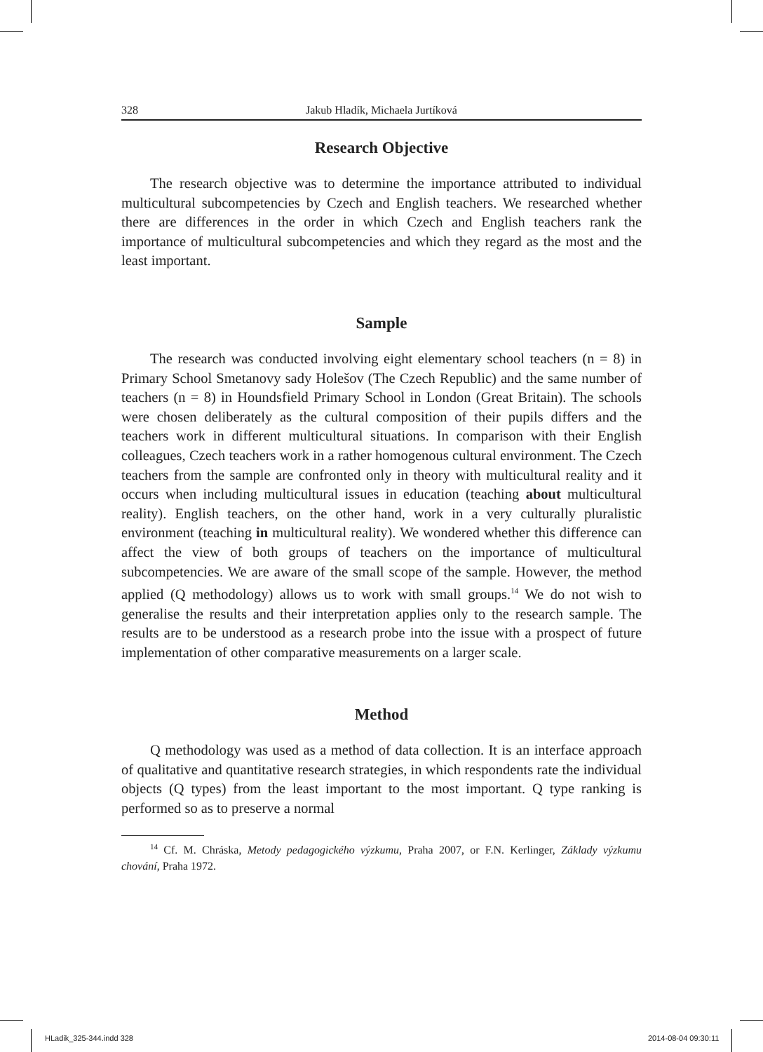328 Jakub Hladík, Michaela Jurtíková
Research Objective
The research objective was to determine the importance attributed to individual multicultural subcompetencies by Czech and English teachers. We researched whether there are differences in the order in which Czech and English teachers rank the importance of multicultural subcompetencies and which they regard as the most and the least important.
Sample
The research was conducted involving eight elementary school teachers (n = 8) in Primary School Smetanovy sady Holešov (The Czech Republic) and the same number of teachers (n = 8) in Houndsfield Primary School in London (Great Britain). The schools were chosen deliberately as the cultural composition of their pupils differs and the teachers work in different multicultural situations. In comparison with their English colleagues, Czech teachers work in a rather homogenous cultural environment. The Czech teachers from the sample are confronted only in theory with multicultural reality and it occurs when including multicultural issues in education (teaching about multicultural reality). English teachers, on the other hand, work in a very culturally pluralistic environment (teaching in multicultural reality). We wondered whether this difference can affect the view of both groups of teachers on the importance of multicultural subcompetencies. We are aware of the small scope of the sample. However, the method applied (Q methodology) allows us to work with small groups.<sup>14</sup> We do not wish to generalise the results and their interpretation applies only to the research sample. The results are to be understood as a research probe into the issue with a prospect of future implementation of other comparative measurements on a larger scale.
Method
Q methodology was used as a method of data collection. It is an interface approach of qualitative and quantitative research strategies, in which respondents rate the individual objects (Q types) from the least important to the most important. Q type ranking is performed so as to preserve a normal
<sup>14</sup> Cf. M. Chráska, Metody pedagogického výzkumu, Praha 2007, or F.N. Kerlinger, Základy výzkumu chování, Praha 1972.
HLadik_325-344.indd 328 2014-08-04 09:30:11